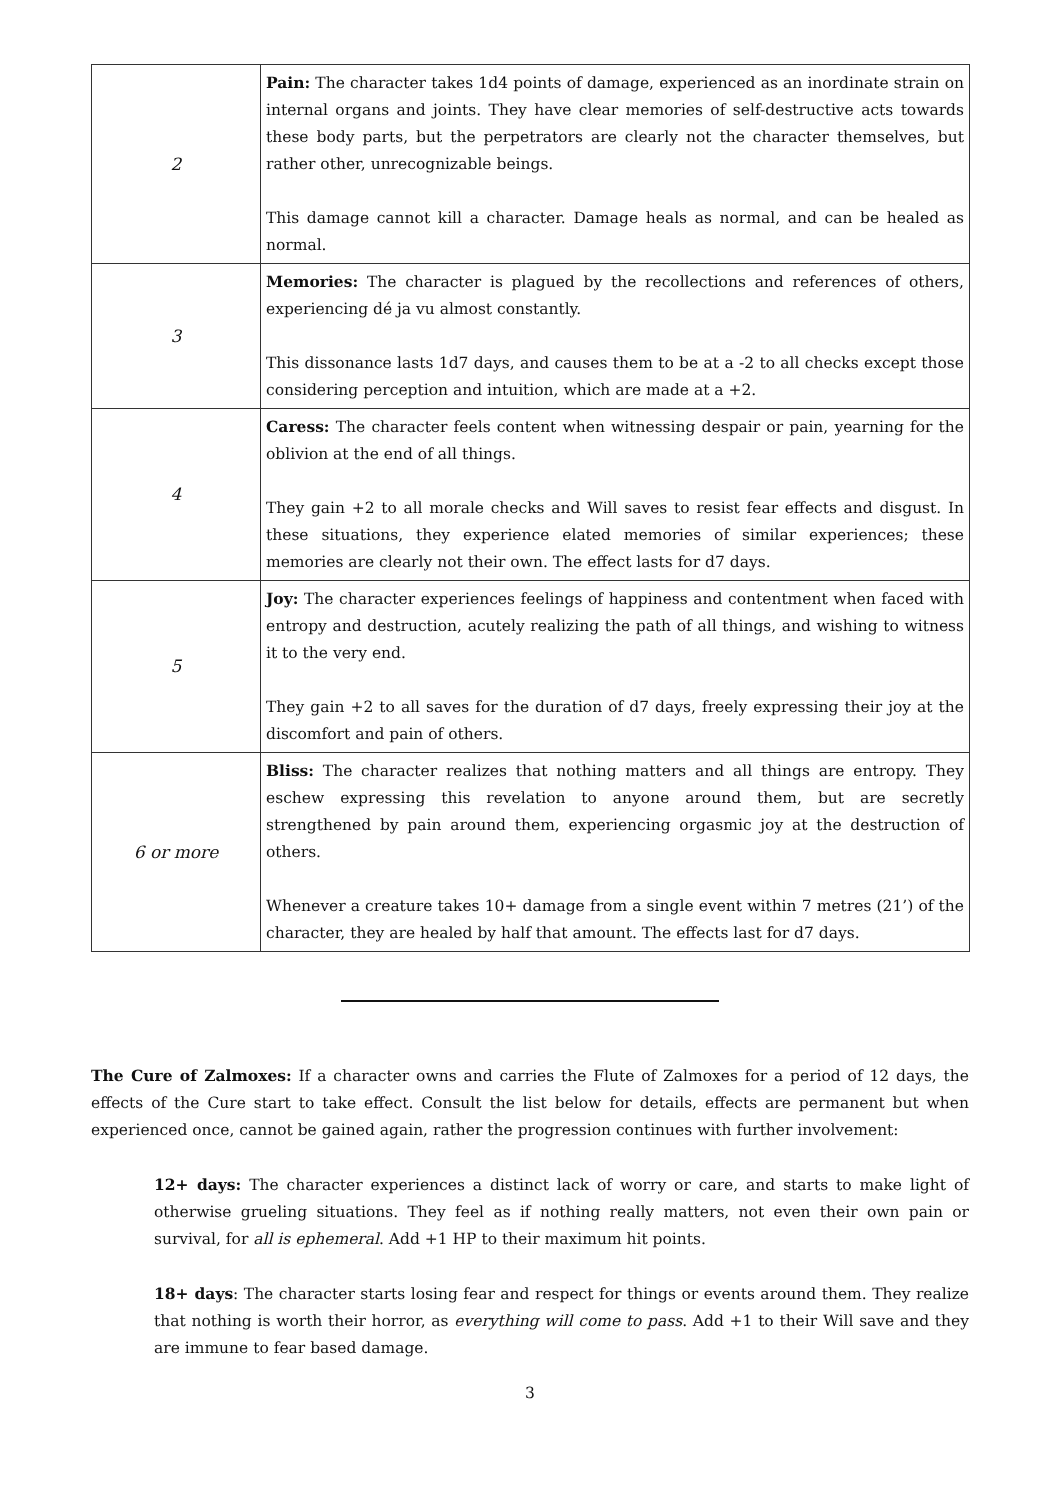| 2 | Pain: The character takes 1d4 points of damage, experienced as an inordinate strain on internal organs and joints. They have clear memories of self-destructive acts towards these body parts, but the perpetrators are clearly not the character themselves, but rather other, unrecognizable beings. This damage cannot kill a character. Damage heals as normal, and can be healed as normal. |
| 3 | Memories: The character is plagued by the recollections and references of others, experiencing dé ja vu almost constantly. This dissonance lasts 1d7 days, and causes them to be at a -2 to all checks except those considering perception and intuition, which are made at a +2. |
| 4 | Caress: The character feels content when witnessing despair or pain, yearning for the oblivion at the end of all things. They gain +2 to all morale checks and Will saves to resist fear effects and disgust. In these situations, they experience elated memories of similar experiences; these memories are clearly not their own. The effect lasts for d7 days. |
| 5 | Joy: The character experiences feelings of happiness and contentment when faced with entropy and destruction, acutely realizing the path of all things, and wishing to witness it to the very end. They gain +2 to all saves for the duration of d7 days, freely expressing their joy at the discomfort and pain of others. |
| 6 or more | Bliss: The character realizes that nothing matters and all things are entropy. They eschew expressing this revelation to anyone around them, but are secretly strengthened by pain around them, experiencing orgasmic joy at the destruction of others. Whenever a creature takes 10+ damage from a single event within 7 metres (21’) of the character, they are healed by half that amount. The effects last for d7 days. |
The Cure of Zalmoxes: If a character owns and carries the Flute of Zalmoxes for a period of 12 days, the effects of the Cure start to take effect. Consult the list below for details, effects are permanent but when experienced once, cannot be gained again, rather the progression continues with further involvement:
12+ days: The character experiences a distinct lack of worry or care, and starts to make light of otherwise grueling situations. They feel as if nothing really matters, not even their own pain or survival, for all is ephemeral. Add +1 HP to their maximum hit points.
18+ days: The character starts losing fear and respect for things or events around them. They realize that nothing is worth their horror, as everything will come to pass. Add +1 to their Will save and they are immune to fear based damage.
3